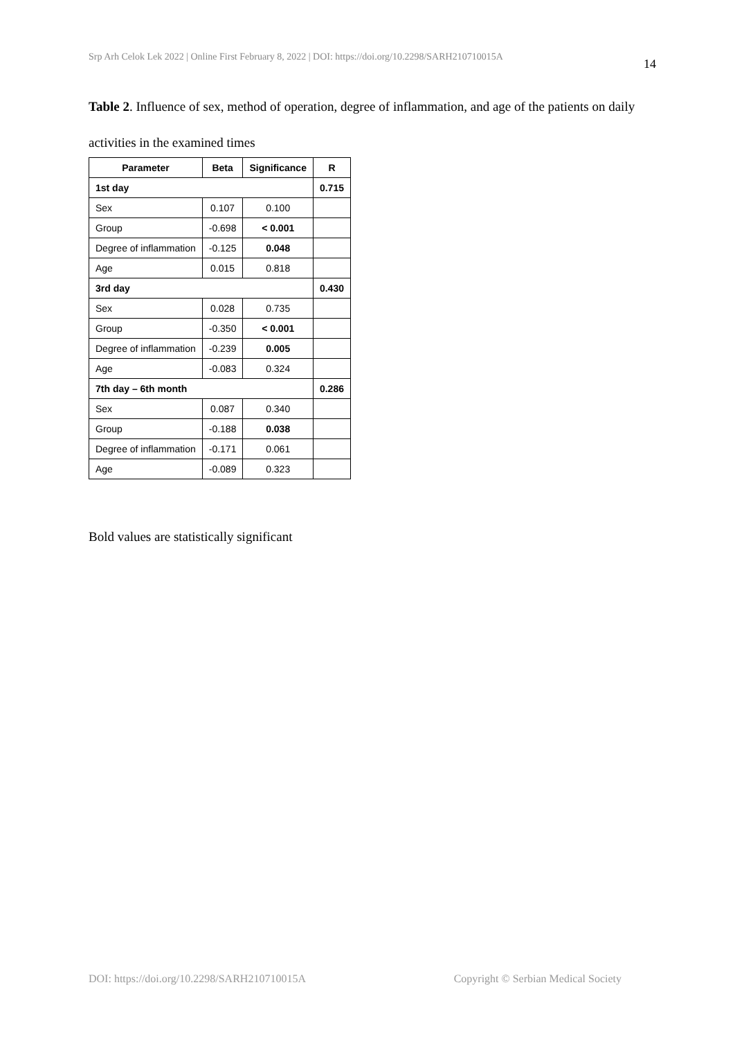Srp Arh Celok Lek 2022 | Online First February 8, 2022 | DOI: https://doi.org/10.2298/SARH210710015A 14
Table 2. Influence of sex, method of operation, degree of inflammation, and age of the patients on daily activities in the examined times
| Parameter | Beta | Significance | R |
| --- | --- | --- | --- |
| 1st day | | | 0.715 |
| Sex | 0.107 | 0.100 | |
| Group | -0.698 | < 0.001 | |
| Degree of inflammation | -0.125 | 0.048 | |
| Age | 0.015 | 0.818 | |
| 3rd day | | | 0.430 |
| Sex | 0.028 | 0.735 | |
| Group | -0.350 | < 0.001 | |
| Degree of inflammation | -0.239 | 0.005 | |
| Age | -0.083 | 0.324 | |
| 7th day – 6th month | | | 0.286 |
| Sex | 0.087 | 0.340 | |
| Group | -0.188 | 0.038 | |
| Degree of inflammation | -0.171 | 0.061 | |
| Age | -0.089 | 0.323 | |
Bold values are statistically significant
DOI: https://doi.org/10.2298/SARH210710015A Copyright © Serbian Medical Society